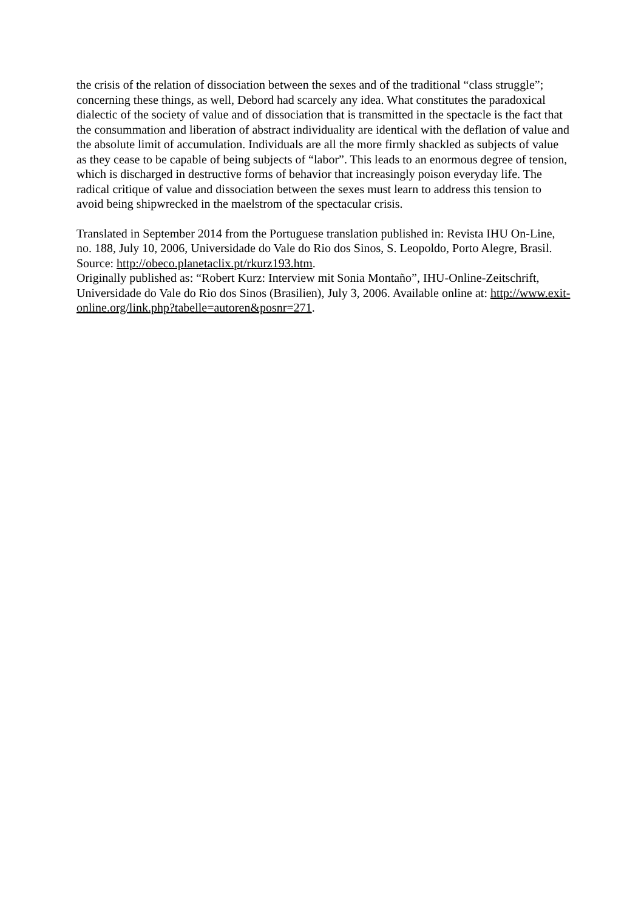the crisis of the relation of dissociation between the sexes and of the traditional “class struggle”; concerning these things, as well, Debord had scarcely any idea. What constitutes the paradoxical dialectic of the society of value and of dissociation that is transmitted in the spectacle is the fact that the consummation and liberation of abstract individuality are identical with the deflation of value and the absolute limit of accumulation. Individuals are all the more firmly shackled as subjects of value as they cease to be capable of being subjects of “labor”. This leads to an enormous degree of tension, which is discharged in destructive forms of behavior that increasingly poison everyday life. The radical critique of value and dissociation between the sexes must learn to address this tension to avoid being shipwrecked in the maelstrom of the spectacular crisis.
Translated in September 2014 from the Portuguese translation published in: Revista IHU On-Line, no. 188, July 10, 2006, Universidade do Vale do Rio dos Sinos, S. Leopoldo, Porto Alegre, Brasil. Source: http://obeco.planetaclix.pt/rkurz193.htm.
Originally published as: “Robert Kurz: Interview mit Sonia Montaño”, IHU-Online-Zeitschrift, Universidade do Vale do Rio dos Sinos (Brasilien), July 3, 2006. Available online at: http://www.exit-online.org/link.php?tabelle=autoren&posnr=271.